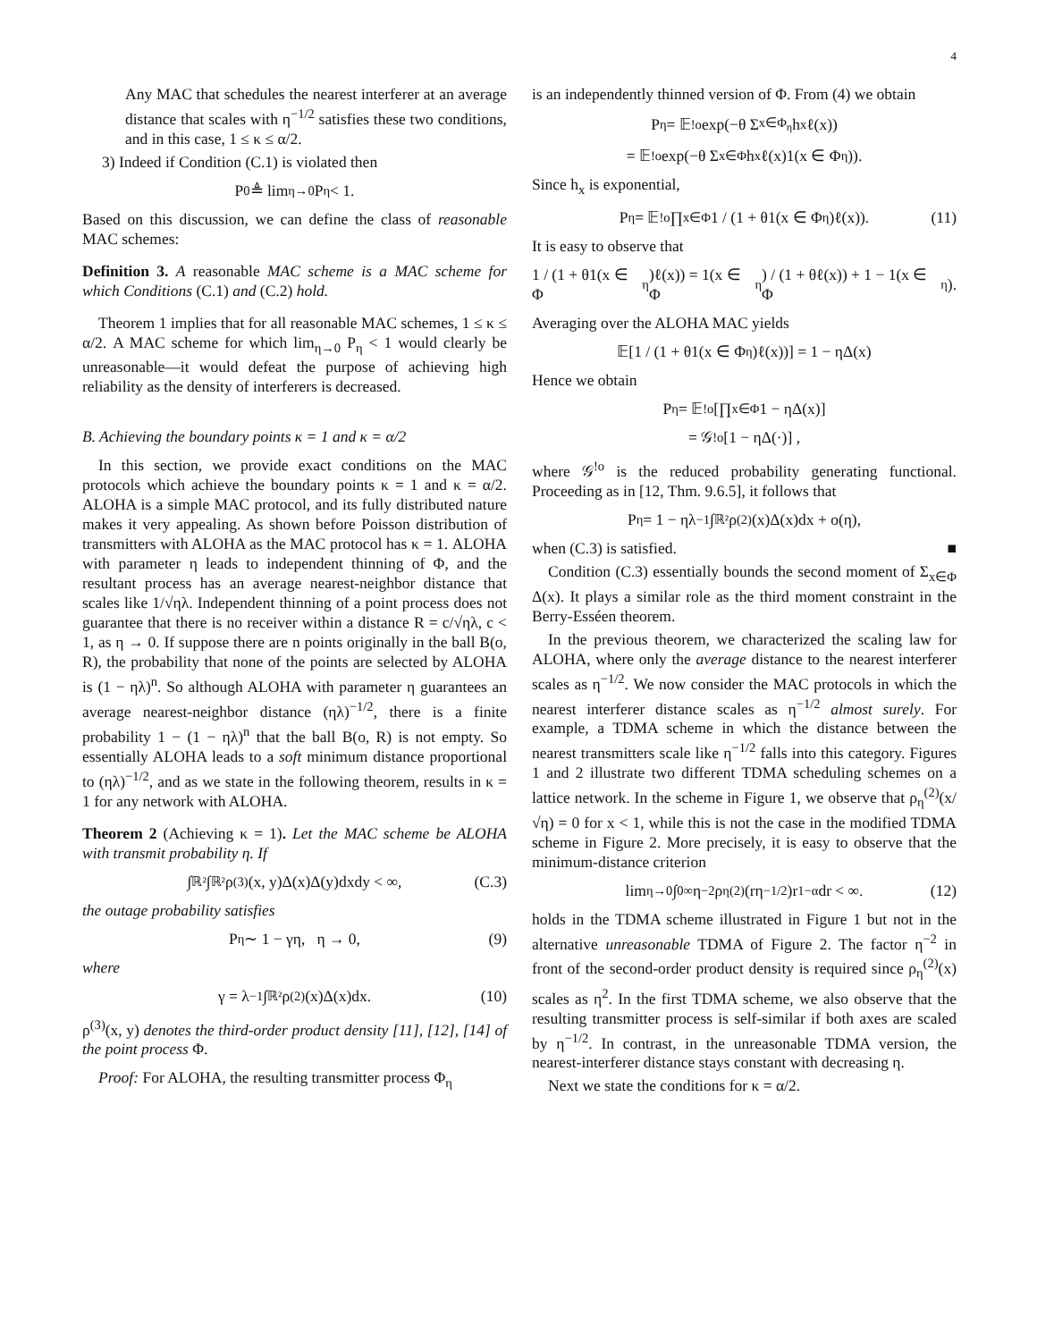4
Any MAC that schedules the nearest interferer at an average distance that scales with η<sup>−1/2</sup> satisfies these two conditions, and in this case, 1 ≤ κ ≤ α/2.
3) Indeed if Condition (C.1) is violated then
P<sub>0</sub> ≜ lim<sub>η→0</sub> P<sub>η</sub> < 1.
Based on this discussion, we can define the class of reasonable MAC schemes:
Definition 3. A reasonable MAC scheme is a MAC scheme for which Conditions (C.1) and (C.2) hold.
Theorem 1 implies that for all reasonable MAC schemes, 1 ≤ κ ≤ α/2. A MAC scheme for which lim<sub>η→0</sub> P<sub>η</sub> < 1 would clearly be unreasonable—it would defeat the purpose of achieving high reliability as the density of interferers is decreased.
B. Achieving the boundary points κ = 1 and κ = α/2
In this section, we provide exact conditions on the MAC protocols which achieve the boundary points κ = 1 and κ = α/2. ALOHA is a simple MAC protocol, and its fully distributed nature makes it very appealing. As shown before Poisson distribution of transmitters with ALOHA as the MAC protocol has κ = 1. ALOHA with parameter η leads to independent thinning of Φ, and the resultant process has an average nearest-neighbor distance that scales like 1/√ηλ. Independent thinning of a point process does not guarantee that there is no receiver within a distance R = c/√ηλ, c < 1, as η → 0. If suppose there are n points originally in the ball B(o, R), the probability that none of the points are selected by ALOHA is (1 − ηλ)<sup>n</sup>. So although ALOHA with parameter η guarantees an average nearest-neighbor distance (ηλ)<sup>−1/2</sup>, there is a finite probability 1 − (1 − ηλ)<sup>n</sup> that the ball B(o, R) is not empty. So essentially ALOHA leads to a soft minimum distance proportional to (ηλ)<sup>−1/2</sup>, and as we state in the following theorem, results in κ = 1 for any network with ALOHA.
Theorem 2 (Achieving κ = 1). Let the MAC scheme be ALOHA with transmit probability η. If
∫<sub>ℝ²</sub>∫<sub>ℝ²</sub> ρ<sup>(3)</sup>(x, y)Δ(x)Δ(y)dxdy < ∞, (C.3)
the outage probability satisfies
P<sub>η</sub> ∼ 1 − γη, η → 0, (9)
where
γ = λ<sup>−1</sup> ∫<sub>ℝ²</sub> ρ<sup>(2)</sup>(x)Δ(x)dx. (10)
ρ<sup>(3)</sup>(x, y) denotes the third-order product density [11], [12], [14] of the point process Φ.
Proof: For ALOHA, the resulting transmitter process Φ<sub>η</sub>
is an independently thinned version of Φ. From (4) we obtain
P<sub>η</sub> = 𝔼<sup>!o</sup> exp(−θ Σ<sub>x∈Φ<sub>η</sub></sub> h<sub>x</sub>ℓ(x))
= 𝔼<sup>!o</sup> exp(−θ Σ<sub>x∈Φ</sub> h<sub>x</sub>ℓ(x)1(x ∈ Φ<sub>η</sub>)).
Since h<sub>x</sub> is exponential,
P<sub>η</sub> = 𝔼<sup>!o</sup> ∏<sub>x∈Φ</sub> 1 / (1 + θ1(x ∈ Φ<sub>η</sub>)ℓ(x)). (11)
It is easy to observe that
1 / (1 + θ1(x ∈ Φ<sub>η</sub>)ℓ(x)) = 1(x ∈ Φ<sub>η</sub>) / (1 + θℓ(x)) + 1 − 1(x ∈ Φ<sub>η</sub>).
Averaging over the ALOHA MAC yields
𝔼[1 / (1 + θ1(x ∈ Φ<sub>η</sub>)ℓ(x))] = 1 − ηΔ(x)
Hence we obtain
P<sub>η</sub> = 𝔼<sup>!o</sup>[∏<sub>x∈Φ</sub> 1 − ηΔ(x)]
= 𝒢<sup>!o</sup> [1 − ηΔ(·)] ,
where 𝒢<sup>!o</sup> is the reduced probability generating functional. Proceeding as in [12, Thm. 9.6.5], it follows that
P<sub>η</sub> = 1 − ηλ<sup>−1</sup> ∫<sub>ℝ²</sub> ρ<sup>(2)</sup>(x)Δ(x)dx + o(η),
when (C.3) is satisfied. ■
Condition (C.3) essentially bounds the second moment of Σ<sub>x∈Φ</sub> Δ(x). It plays a similar role as the third moment constraint in the Berry-Esséen theorem.
In the previous theorem, we characterized the scaling law for ALOHA, where only the average distance to the nearest interferer scales as η<sup>−1/2</sup>. We now consider the MAC protocols in which the nearest interferer distance scales as η<sup>−1/2</sup> almost surely. For example, a TDMA scheme in which the distance between the nearest transmitters scale like η<sup>−1/2</sup> falls into this category. Figures 1 and 2 illustrate two different TDMA scheduling schemes on a lattice network. In the scheme in Figure 1, we observe that ρ<sub>η</sub><sup>(2)</sup>(x/√η) = 0 for x < 1, while this is not the case in the modified TDMA scheme in Figure 2. More precisely, it is easy to observe that the minimum-distance criterion
lim<sub>η→0</sub> ∫<sub>0</sub><sup>∞</sup> η<sup>−2</sup>ρ<sub>η</sub><sup>(2)</sup>(rη<sup>−1/2</sup>)r<sup>1−α</sup>dr < ∞. (12)
holds in the TDMA scheme illustrated in Figure 1 but not in the alternative unreasonable TDMA of Figure 2. The factor η<sup>−2</sup> in front of the second-order product density is required since ρ<sub>η</sub><sup>(2)</sup>(x) scales as η<sup>2</sup>. In the first TDMA scheme, we also observe that the resulting transmitter process is self-similar if both axes are scaled by η<sup>−1/2</sup>. In contrast, in the unreasonable TDMA version, the nearest-interferer distance stays constant with decreasing η.
Next we state the conditions for κ = α/2.